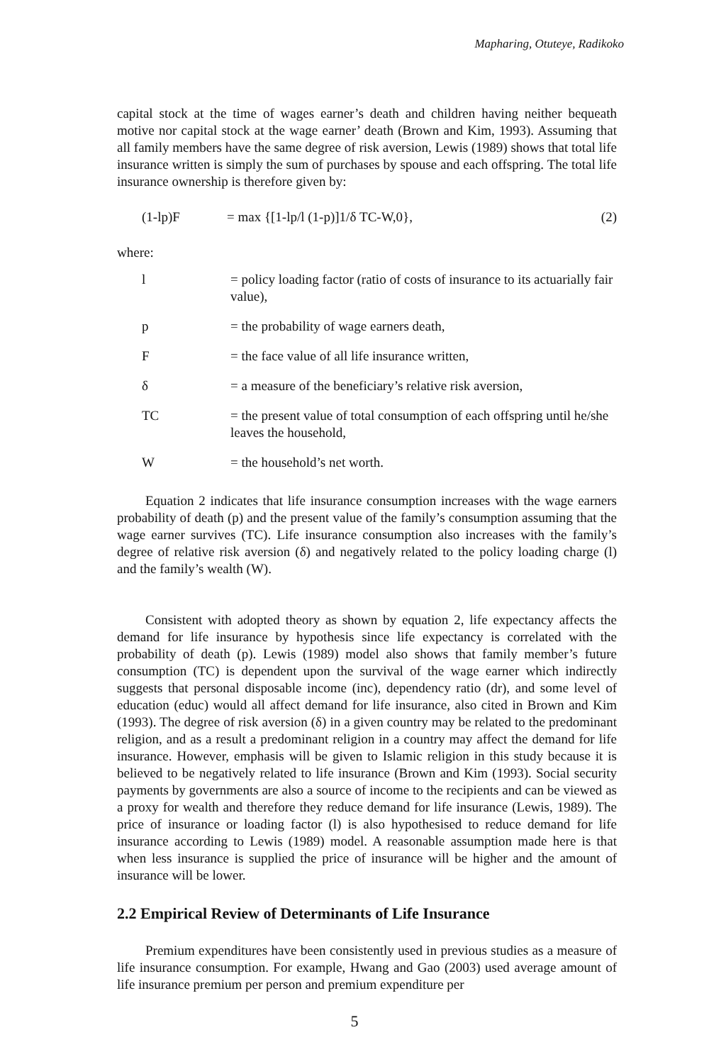Mapharing, Otuteye, Radikoko
capital stock at the time of wages earner’s death and children having neither bequeath motive nor capital stock at the wage earner’ death (Brown and Kim, 1993). Assuming that all family members have the same degree of risk aversion, Lewis (1989) shows that total life insurance written is simply the sum of purchases by spouse and each offspring. The total life insurance ownership is therefore given by:
(1-lp)F = max {[1-lp/l (1-p)]1/δ TC-W,0}, (2)
where:
l = policy loading factor (ratio of costs of insurance to its actuarially fair value),
p = the probability of wage earners death,
F = the face value of all life insurance written,
δ = a measure of the beneficiary’s relative risk aversion,
TC = the present value of total consumption of each offspring until he/she leaves the household,
W = the household’s net worth.
Equation 2 indicates that life insurance consumption increases with the wage earners probability of death (p) and the present value of the family’s consumption assuming that the wage earner survives (TC). Life insurance consumption also increases with the family’s degree of relative risk aversion (δ) and negatively related to the policy loading charge (l) and the family’s wealth (W).
Consistent with adopted theory as shown by equation 2, life expectancy affects the demand for life insurance by hypothesis since life expectancy is correlated with the probability of death (p). Lewis (1989) model also shows that family member’s future consumption (TC) is dependent upon the survival of the wage earner which indirectly suggests that personal disposable income (inc), dependency ratio (dr), and some level of education (educ) would all affect demand for life insurance, also cited in Brown and Kim (1993). The degree of risk aversion (δ) in a given country may be related to the predominant religion, and as a result a predominant religion in a country may affect the demand for life insurance. However, emphasis will be given to Islamic religion in this study because it is believed to be negatively related to life insurance (Brown and Kim (1993). Social security payments by governments are also a source of income to the recipients and can be viewed as a proxy for wealth and therefore they reduce demand for life insurance (Lewis, 1989). The price of insurance or loading factor (l) is also hypothesised to reduce demand for life insurance according to Lewis (1989) model. A reasonable assumption made here is that when less insurance is supplied the price of insurance will be higher and the amount of insurance will be lower.
2.2 Empirical Review of Determinants of Life Insurance
Premium expenditures have been consistently used in previous studies as a measure of life insurance consumption. For example, Hwang and Gao (2003) used average amount of life insurance premium per person and premium expenditure per
5